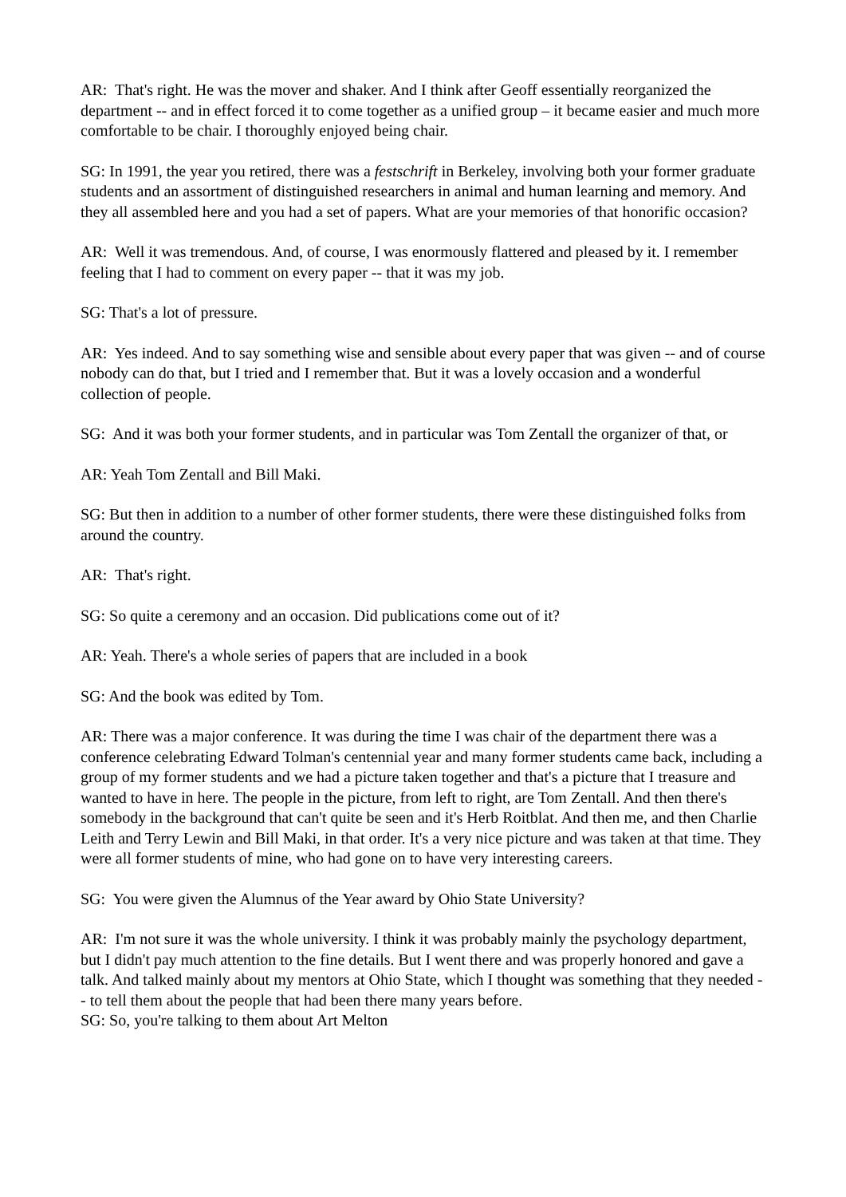AR: That's right. He was the mover and shaker. And I think after Geoff essentially reorganized the department -- and in effect forced it to come together as a unified group – it became easier and much more comfortable to be chair. I thoroughly enjoyed being chair.
SG: In 1991, the year you retired, there was a festschrift in Berkeley, involving both your former graduate students and an assortment of distinguished researchers in animal and human learning and memory. And they all assembled here and you had a set of papers. What are your memories of that honorific occasion?
AR: Well it was tremendous. And, of course, I was enormously flattered and pleased by it. I remember feeling that I had to comment on every paper -- that it was my job.
SG: That's a lot of pressure.
AR: Yes indeed. And to say something wise and sensible about every paper that was given -- and of course nobody can do that, but I tried and I remember that. But it was a lovely occasion and a wonderful collection of people.
SG: And it was both your former students, and in particular was Tom Zentall the organizer of that, or
AR: Yeah Tom Zentall and Bill Maki.
SG: But then in addition to a number of other former students, there were these distinguished folks from around the country.
AR: That's right.
SG: So quite a ceremony and an occasion. Did publications come out of it?
AR: Yeah. There's a whole series of papers that are included in a book
SG: And the book was edited by Tom.
AR: There was a major conference. It was during the time I was chair of the department there was a conference celebrating Edward Tolman's centennial year and many former students came back, including a group of my former students and we had a picture taken together and that's a picture that I treasure and wanted to have in here. The people in the picture, from left to right, are Tom Zentall. And then there's somebody in the background that can't quite be seen and it's Herb Roitblat. And then me, and then Charlie Leith and Terry Lewin and Bill Maki, in that order. It's a very nice picture and was taken at that time. They were all former students of mine, who had gone on to have very interesting careers.
SG: You were given the Alumnus of the Year award by Ohio State University?
AR: I'm not sure it was the whole university. I think it was probably mainly the psychology department, but I didn't pay much attention to the fine details. But I went there and was properly honored and gave a talk. And talked mainly about my mentors at Ohio State, which I thought was something that they needed -- to tell them about the people that had been there many years before.
SG: So, you're talking to them about Art Melton